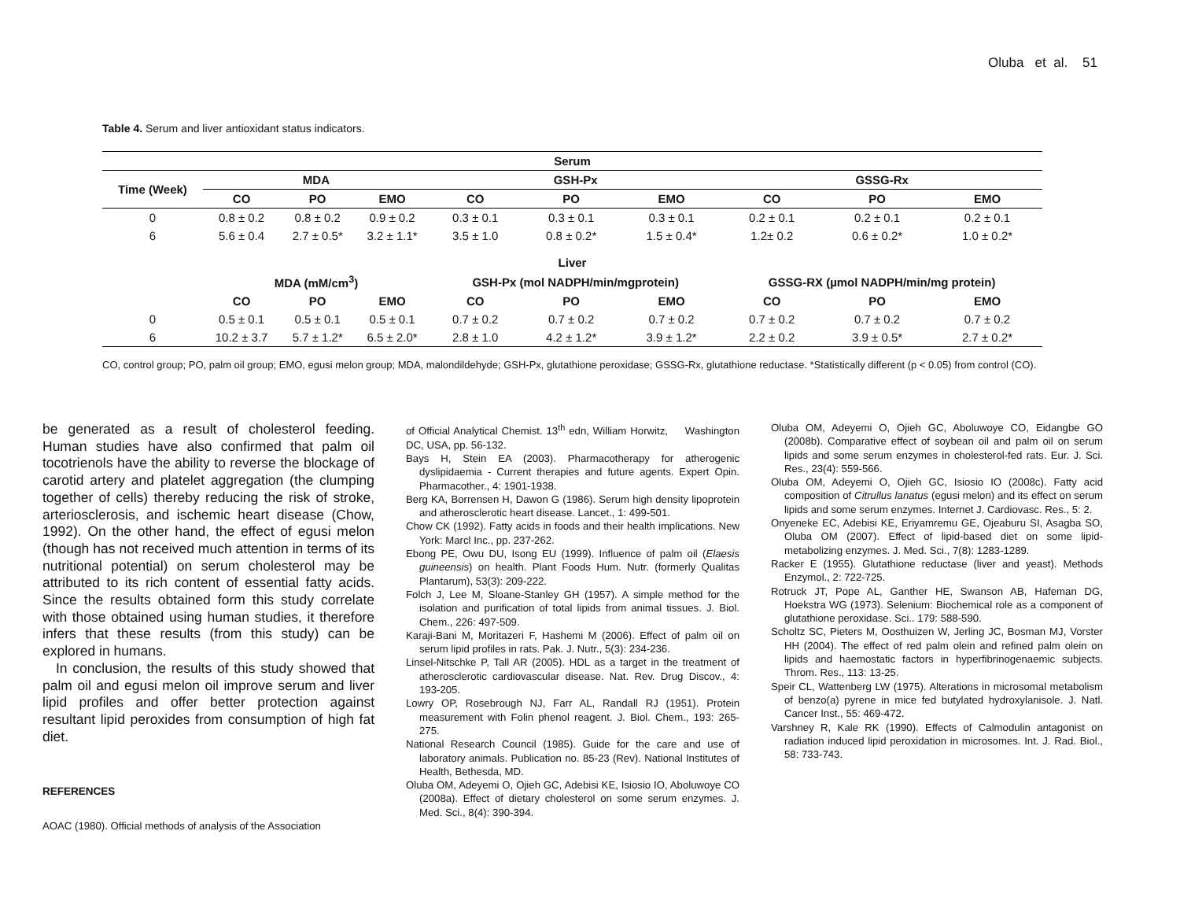Oluba et al. 51
Table 4. Serum and liver antioxidant status indicators.
| Serum | | | | | | | | | |
| --- | --- | --- | --- | --- | --- | --- | --- | --- | --- |
| Time (Week) | MDA | | | GSH-Px | | | GSSG-Rx | | |
| | CO | PO | EMO | CO | PO | EMO | CO | PO | EMO |
| 0 | 0.8 ± 0.2 | 0.8 ± 0.2 | 0.9 ± 0.2 | 0.3 ± 0.1 | 0.3 ± 0.1 | 0.3 ± 0.1 | 0.2 ± 0.1 | 0.2 ± 0.1 | 0.2 ± 0.1 |
| 6 | 5.6 ± 0.4 | 2.7 ± 0.5* | 3.2 ± 1.1* | 3.5 ± 1.0 | 0.8 ± 0.2* | 1.5 ± 0.4* | 1.2± 0.2 | 0.6 ± 0.2* | 1.0 ± 0.2* |
| Liver | | | | | | | | | |
| | MDA (mM/cm<sup>3</sup>) | | | GSH-Px (mol NADPH/min/mgprotein) | | | GSSG-RX (µmol NADPH/min/mg protein) | | |
| | CO | PO | EMO | CO | PO | EMO | CO | PO | EMO |
| 0 | 0.5 ± 0.1 | 0.5 ± 0.1 | 0.5 ± 0.1 | 0.7 ± 0.2 | 0.7 ± 0.2 | 0.7 ± 0.2 | 0.7 ± 0.2 | 0.7 ± 0.2 | 0.7 ± 0.2 |
| 6 | 10.2 ± 3.7 | 5.7 ± 1.2* | 6.5 ± 2.0* | 2.8 ± 1.0 | 4.2 ± 1.2* | 3.9 ± 1.2* | 2.2 ± 0.2 | 3.9 ± 0.5* | 2.7 ± 0.2* |
CO, control group; PO, palm oil group; EMO, egusi melon group; MDA, malondildehyde; GSH-Px, glutathione peroxidase; GSSG-Rx, glutathione reductase. *Statistically different (p < 0.05) from control (CO).
be generated as a result of cholesterol feeding. Human studies have also confirmed that palm oil tocotrienols have the ability to reverse the blockage of carotid artery and platelet aggregation (the clumping together of cells) thereby reducing the risk of stroke, arteriosclerosis, and ischemic heart disease (Chow, 1992). On the other hand, the effect of egusi melon (though has not received much attention in terms of its nutritional potential) on serum cholesterol may be attributed to its rich content of essential fatty acids. Since the results obtained form this study correlate with those obtained using human studies, it therefore infers that these results (from this study) can be explored in humans.
In conclusion, the results of this study showed that palm oil and egusi melon oil improve serum and liver lipid profiles and offer better protection against resultant lipid peroxides from consumption of high fat diet.
REFERENCES
AOAC (1980). Official methods of analysis of the Association
of Official Analytical Chemist. 13<sup>th</sup> edn, William Horwitz, Washington DC, USA, pp. 56-132.
Bays H, Stein EA (2003). Pharmacotherapy for atherogenic dyslipidaemia - Current therapies and future agents. Expert Opin. Pharmacother., 4: 1901-1938.
Berg KA, Borrensen H, Dawon G (1986). Serum high density lipoprotein and atherosclerotic heart disease. Lancet., 1: 499-501.
Chow CK (1992). Fatty acids in foods and their health implications. New York: Marcl Inc., pp. 237-262.
Ebong PE, Owu DU, Isong EU (1999). Influence of palm oil (Elaesis guineensis) on health. Plant Foods Hum. Nutr. (formerly Qualitas Plantarum), 53(3): 209-222.
Folch J, Lee M, Sloane-Stanley GH (1957). A simple method for the isolation and purification of total lipids from animal tissues. J. Biol. Chem., 226: 497-509.
Karaji-Bani M, Moritazeri F, Hashemi M (2006). Effect of palm oil on serum lipid profiles in rats. Pak. J. Nutr., 5(3): 234-236.
Linsel-Nitschke P, Tall AR (2005). HDL as a target in the treatment of atherosclerotic cardiovascular disease. Nat. Rev. Drug Discov., 4: 193-205.
Lowry OP, Rosebrough NJ, Farr AL, Randall RJ (1951). Protein measurement with Folin phenol reagent. J. Biol. Chem., 193: 265-275.
National Research Council (1985). Guide for the care and use of laboratory animals. Publication no. 85-23 (Rev). National Institutes of Health, Bethesda, MD.
Oluba OM, Adeyemi O, Ojieh GC, Adebisi KE, Isiosio IO, Aboluwoye CO (2008a). Effect of dietary cholesterol on some serum enzymes. J. Med. Sci., 8(4): 390-394.
Oluba OM, Adeyemi O, Ojieh GC, Aboluwoye CO, Eidangbe GO (2008b). Comparative effect of soybean oil and palm oil on serum lipids and some serum enzymes in cholesterol-fed rats. Eur. J. Sci. Res., 23(4): 559-566.
Oluba OM, Adeyemi O, Ojieh GC, Isiosio IO (2008c). Fatty acid composition of Citrullus lanatus (egusi melon) and its effect on serum lipids and some serum enzymes. Internet J. Cardiovasc. Res., 5: 2.
Onyeneke EC, Adebisi KE, Eriyamremu GE, Ojeaburu SI, Asagba SO, Oluba OM (2007). Effect of lipid-based diet on some lipid-metabolizing enzymes. J. Med. Sci., 7(8): 1283-1289.
Racker E (1955). Glutathione reductase (liver and yeast). Methods Enzymol., 2: 722-725.
Rotruck JT, Pope AL, Ganther HE, Swanson AB, Hafeman DG, Hoekstra WG (1973). Selenium: Biochemical role as a component of glutathione peroxidase. Sci.. 179: 588-590.
Scholtz SC, Pieters M, Oosthuizen W, Jerling JC, Bosman MJ, Vorster HH (2004). The effect of red palm olein and refined palm olein on lipids and haemostatic factors in hyperfibrinogenaemic subjects. Throm. Res., 113: 13-25.
Speir CL, Wattenberg LW (1975). Alterations in microsomal metabolism of benzo(a) pyrene in mice fed butylated hydroxylanisole. J. Natl. Cancer Inst., 55: 469-472.
Varshney R, Kale RK (1990). Effects of Calmodulin antagonist on radiation induced lipid peroxidation in microsomes. Int. J. Rad. Biol., 58: 733-743.